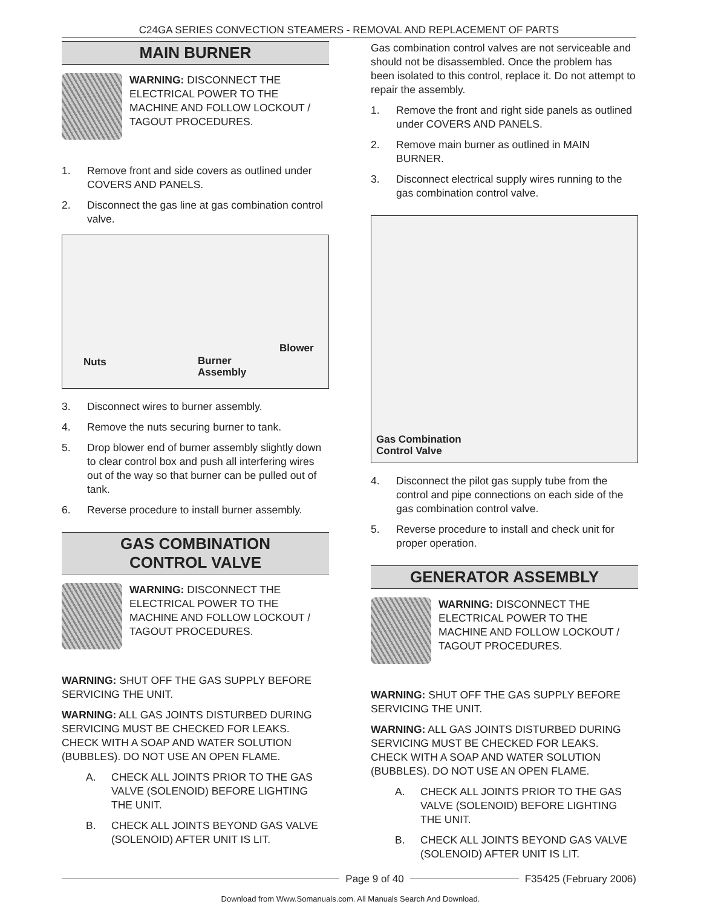C24GA SERIES CONVECTION STEAMERS - REMOVAL AND REPLACEMENT OF PARTS
MAIN BURNER
WARNING: DISCONNECT THE ELECTRICAL POWER TO THE MACHINE AND FOLLOW LOCKOUT / TAGOUT PROCEDURES.
1. Remove front and side covers as outlined under COVERS AND PANELS.
2. Disconnect the gas line at gas combination control valve.
Nuts Burner
Assembly
Blower
3. Disconnect wires to burner assembly.
4. Remove the nuts securing burner to tank.
5. Drop blower end of burner assembly slightly down to clear control box and push all interfering wires out of the way so that burner can be pulled out of tank.
6. Reverse procedure to install burner assembly.
GAS COMBINATION
CONTROL VALVE
WARNING: DISCONNECT THE ELECTRICAL POWER TO THE MACHINE AND FOLLOW LOCKOUT / TAGOUT PROCEDURES.
WARNING: SHUT OFF THE GAS SUPPLY BEFORE SERVICING THE UNIT.
WARNING: ALL GAS JOINTS DISTURBED DURING SERVICING MUST BE CHECKED FOR LEAKS. CHECK WITH A SOAP AND WATER SOLUTION (BUBBLES). DO NOT USE AN OPEN FLAME.
A. CHECK ALL JOINTS PRIOR TO THE GAS VALVE (SOLENOID) BEFORE LIGHTING THE UNIT.
B. CHECK ALL JOINTS BEYOND GAS VALVE (SOLENOID) AFTER UNIT IS LIT.
Gas combination control valves are not serviceable and should not be disassembled. Once the problem has been isolated to this control, replace it. Do not attempt to repair the assembly.
1. Remove the front and right side panels as outlined under COVERS AND PANELS.
2. Remove main burner as outlined in MAIN BURNER.
3. Disconnect electrical supply wires running to the gas combination control valve.
Gas Combination
Control Valve
4. Disconnect the pilot gas supply tube from the control and pipe connections on each side of the gas combination control valve.
5. Reverse procedure to install and check unit for proper operation.
GENERATOR ASSEMBLY
WARNING: DISCONNECT THE ELECTRICAL POWER TO THE MACHINE AND FOLLOW LOCKOUT / TAGOUT PROCEDURES.
WARNING: SHUT OFF THE GAS SUPPLY BEFORE SERVICING THE UNIT.
WARNING: ALL GAS JOINTS DISTURBED DURING SERVICING MUST BE CHECKED FOR LEAKS. CHECK WITH A SOAP AND WATER SOLUTION (BUBBLES). DO NOT USE AN OPEN FLAME.
A. CHECK ALL JOINTS PRIOR TO THE GAS VALVE (SOLENOID) BEFORE LIGHTING THE UNIT.
B. CHECK ALL JOINTS BEYOND GAS VALVE (SOLENOID) AFTER UNIT IS LIT.
Page 9 of 40 F35425 (February 2006)
Download from Www.Somanuals.com. All Manuals Search And Download.